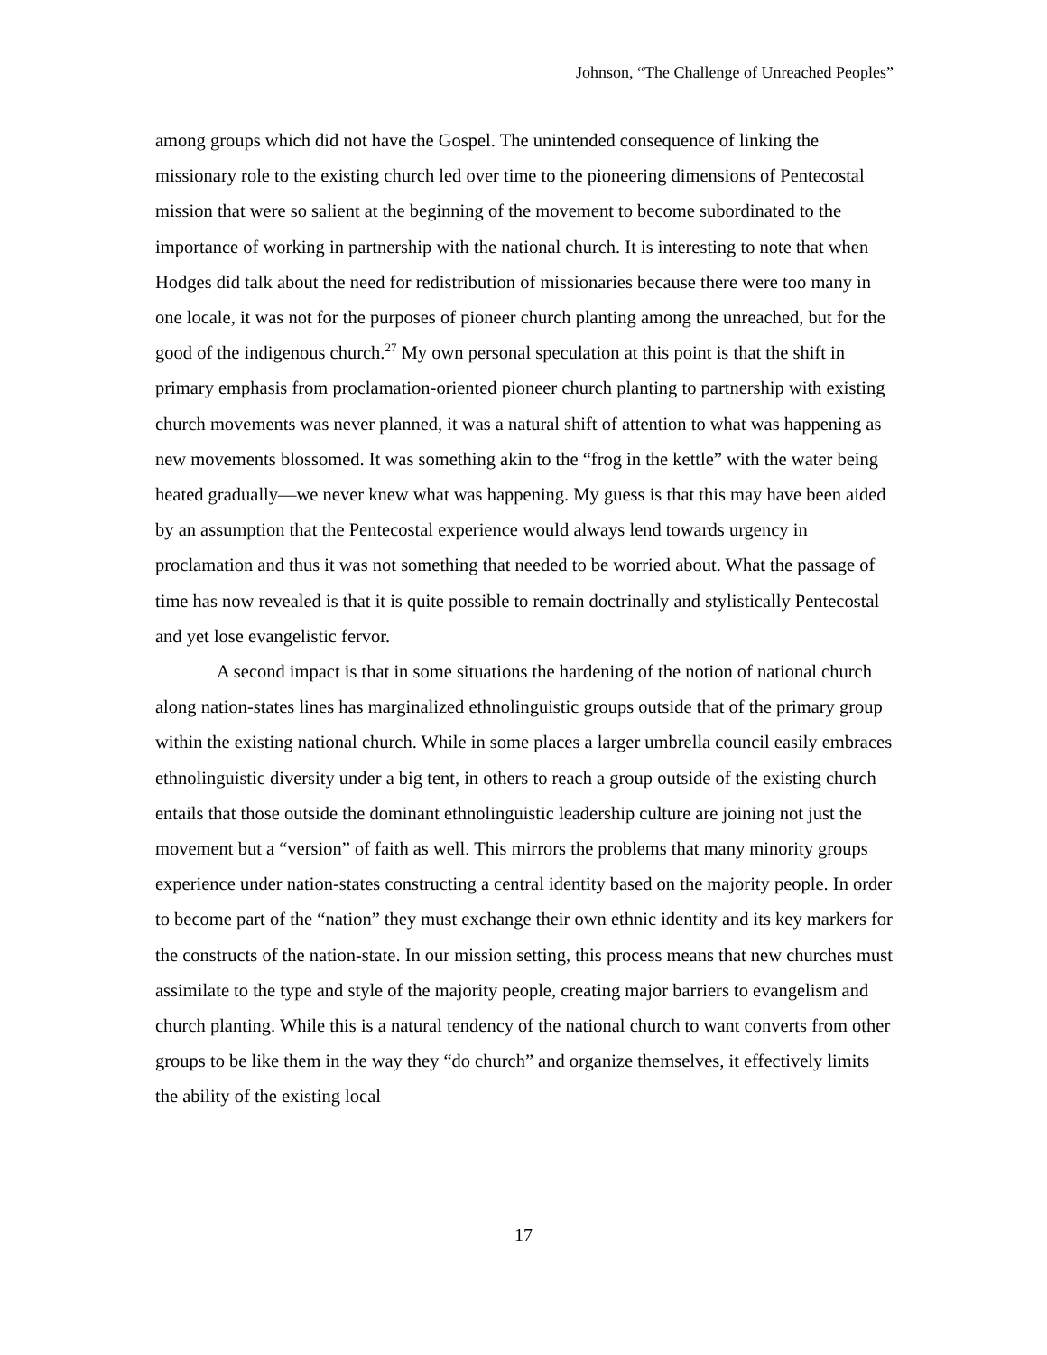Johnson, “The Challenge of Unreached Peoples”
among groups which did not have the Gospel. The unintended consequence of linking the missionary role to the existing church led over time to the pioneering dimensions of Pentecostal mission that were so salient at the beginning of the movement to become subordinated to the importance of working in partnership with the national church. It is interesting to note that when Hodges did talk about the need for redistribution of missionaries because there were too many in one locale, it was not for the purposes of pioneer church planting among the unreached, but for the good of the indigenous church.<sup>27</sup> My own personal speculation at this point is that the shift in primary emphasis from proclamation-oriented pioneer church planting to partnership with existing church movements was never planned, it was a natural shift of attention to what was happening as new movements blossomed. It was something akin to the “frog in the kettle” with the water being heated gradually—we never knew what was happening. My guess is that this may have been aided by an assumption that the Pentecostal experience would always lend towards urgency in proclamation and thus it was not something that needed to be worried about. What the passage of time has now revealed is that it is quite possible to remain doctrinally and stylistically Pentecostal and yet lose evangelistic fervor.
A second impact is that in some situations the hardening of the notion of national church along nation-states lines has marginalized ethnolinguistic groups outside that of the primary group within the existing national church. While in some places a larger umbrella council easily embraces ethnolinguistic diversity under a big tent, in others to reach a group outside of the existing church entails that those outside the dominant ethnolinguistic leadership culture are joining not just the movement but a “version” of faith as well. This mirrors the problems that many minority groups experience under nation-states constructing a central identity based on the majority people. In order to become part of the “nation” they must exchange their own ethnic identity and its key markers for the constructs of the nation-state. In our mission setting, this process means that new churches must assimilate to the type and style of the majority people, creating major barriers to evangelism and church planting. While this is a natural tendency of the national church to want converts from other groups to be like them in the way they “do church” and organize themselves, it effectively limits the ability of the existing local
17